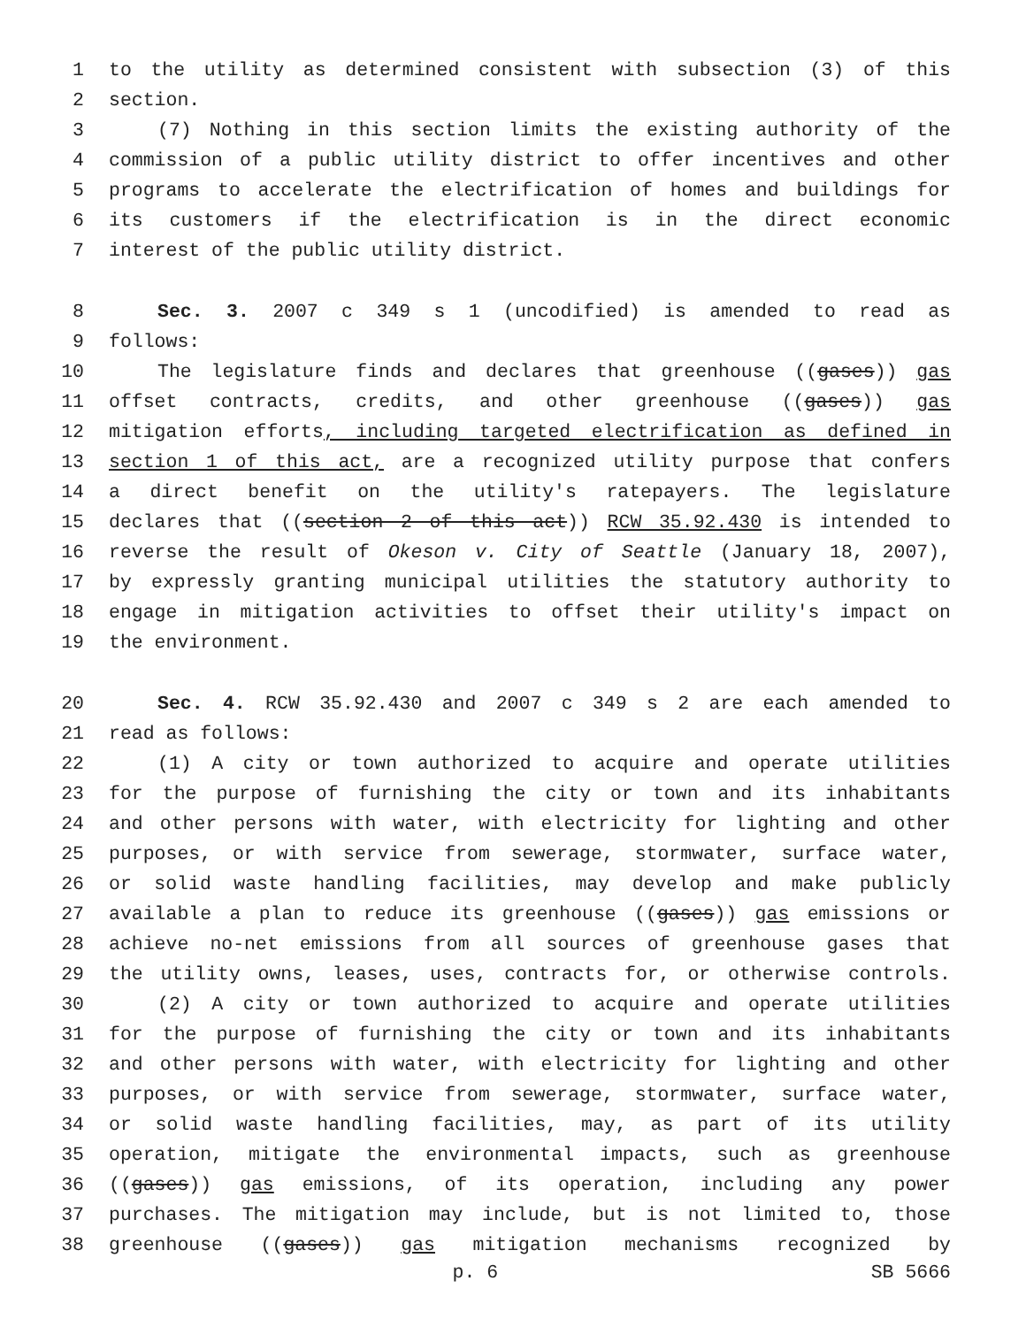1 to the utility as determined consistent with subsection (3) of this
2 section.
3 (7) Nothing in this section limits the existing authority of the
4 commission of a public utility district to offer incentives and other
5 programs to accelerate the electrification of homes and buildings for
6 its customers if the electrification is in the direct economic
7 interest of the public utility district.
8 Sec. 3. 2007 c 349 s 1 (uncodified) is amended to read as
9 follows:
10 The legislature finds and declares that greenhouse ((gases)) gas
11 offset contracts, credits, and other greenhouse ((gases)) gas
12 mitigation efforts, including targeted electrification as defined in
13 section 1 of this act, are a recognized utility purpose that confers
14 a direct benefit on the utility's ratepayers. The legislature
15 declares that ((section 2 of this act)) RCW 35.92.430 is intended to
16 reverse the result of Okeson v. City of Seattle (January 18, 2007),
17 by expressly granting municipal utilities the statutory authority to
18 engage in mitigation activities to offset their utility's impact on
19 the environment.
20 Sec. 4. RCW 35.92.430 and 2007 c 349 s 2 are each amended to
21 read as follows:
22 (1) A city or town authorized to acquire and operate utilities
23 for the purpose of furnishing the city or town and its inhabitants
24 and other persons with water, with electricity for lighting and other
25 purposes, or with service from sewerage, stormwater, surface water,
26 or solid waste handling facilities, may develop and make publicly
27 available a plan to reduce its greenhouse ((gases)) gas emissions or
28 achieve no-net emissions from all sources of greenhouse gases that
29 the utility owns, leases, uses, contracts for, or otherwise controls.
30 (2) A city or town authorized to acquire and operate utilities
31 for the purpose of furnishing the city or town and its inhabitants
32 and other persons with water, with electricity for lighting and other
33 purposes, or with service from sewerage, stormwater, surface water,
34 or solid waste handling facilities, may, as part of its utility
35 operation, mitigate the environmental impacts, such as greenhouse
36 ((gases)) gas emissions, of its operation, including any power
37 purchases. The mitigation may include, but is not limited to, those
38 greenhouse ((gases)) gas mitigation mechanisms recognized by
p. 6 SB 5666